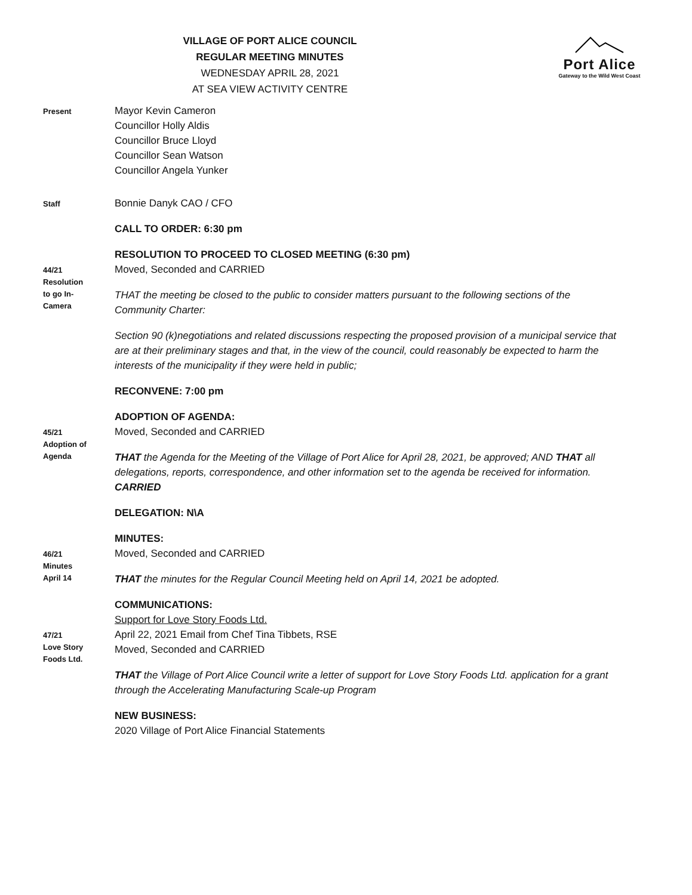Port Alice
Gateway to the Wild West Coast
VILLAGE OF PORT ALICE COUNCIL
REGULAR MEETING MINUTES
WEDNESDAY APRIL 28, 2021
AT SEA VIEW ACTIVITY CENTRE
Present
Mayor Kevin Cameron
Councillor Holly Aldis
Councillor Bruce Lloyd
Councillor Sean Watson
Councillor Angela Yunker
Staff
Bonnie Danyk CAO / CFO
CALL TO ORDER: 6:30 pm
RESOLUTION TO PROCEED TO CLOSED MEETING (6:30 pm)
44/21
Resolution
to go In-
Camera
Moved, Seconded and CARRIED
THAT the meeting be closed to the public to consider matters pursuant to the following sections of the Community Charter:
Section 90 (k)negotiations and related discussions respecting the proposed provision of a municipal service that are at their preliminary stages and that, in the view of the council, could reasonably be expected to harm the interests of the municipality if they were held in public;
RECONVENE: 7:00 pm
ADOPTION OF AGENDA:
45/21
Adoption of
Agenda
Moved, Seconded and CARRIED
THAT the Agenda for the Meeting of the Village of Port Alice for April 28, 2021, be approved; AND THAT all delegations, reports, correspondence, and other information set to the agenda be received for information.
CARRIED
DELEGATION: N\A
MINUTES:
46/21
Minutes
April 14
Moved, Seconded and CARRIED
THAT the minutes for the Regular Council Meeting held on April 14, 2021 be adopted.
COMMUNICATIONS:
Support for Love Story Foods Ltd.
47/21
Love Story
Foods Ltd.
April 22, 2021 Email from Chef Tina Tibbets, RSE
Moved, Seconded and CARRIED
THAT the Village of Port Alice Council write a letter of support for Love Story Foods Ltd. application for a grant through the Accelerating Manufacturing Scale-up Program
NEW BUSINESS:
2020 Village of Port Alice Financial Statements